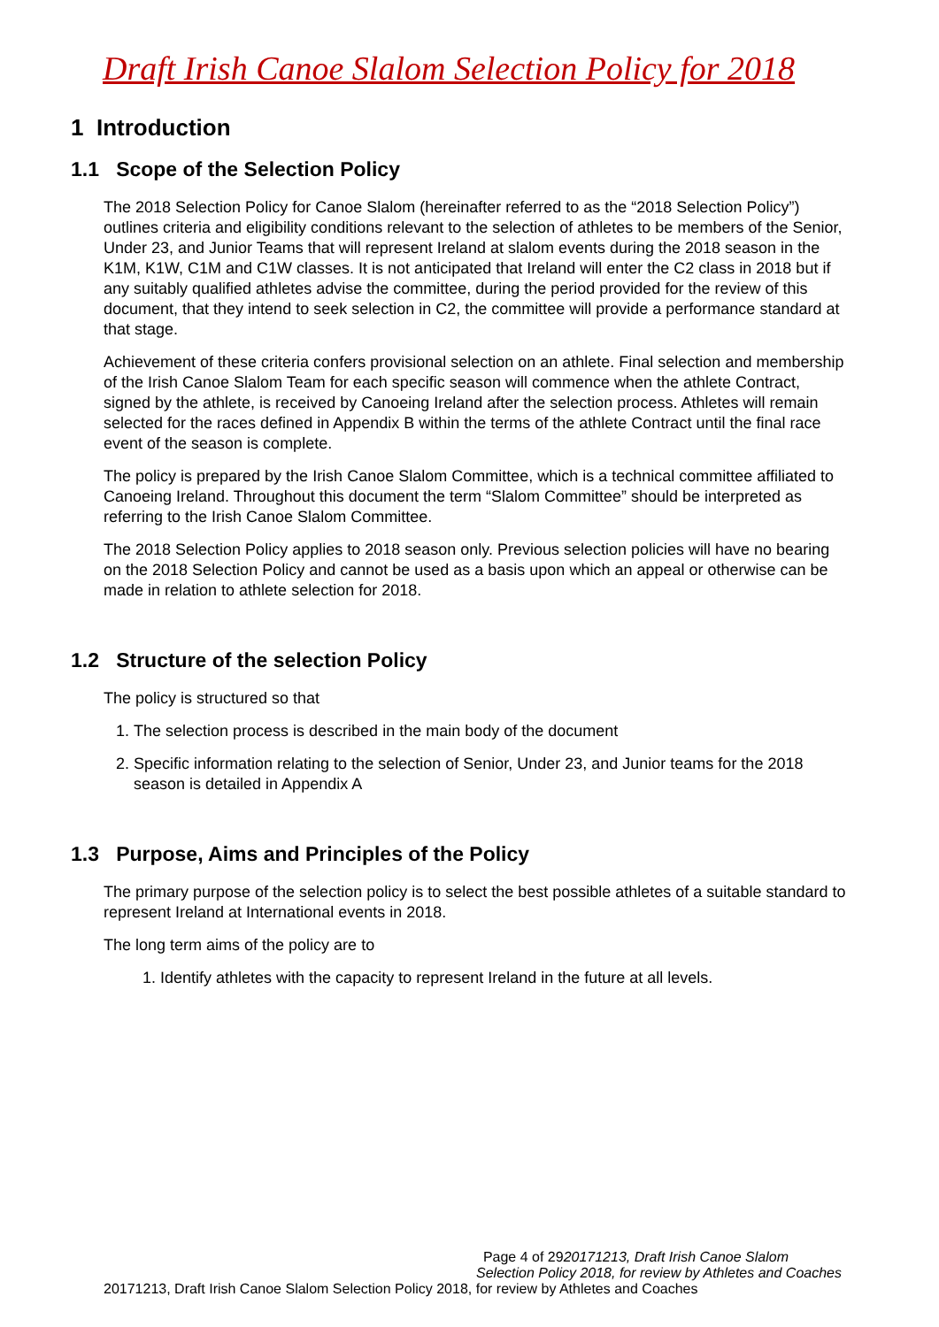Draft Irish Canoe Slalom Selection Policy for 2018
1 Introduction
1.1 Scope of the Selection Policy
The 2018 Selection Policy for Canoe Slalom (hereinafter referred to as the “2018 Selection Policy”) outlines criteria and eligibility conditions relevant to the selection of athletes to be members of the Senior, Under 23, and Junior Teams that will represent Ireland at slalom events during the 2018 season in the K1M, K1W, C1M and C1W classes. It is not anticipated that Ireland will enter the C2 class in 2018 but if any suitably qualified athletes advise the committee, during the period provided for the review of this document, that they intend to seek selection in C2, the committee will provide a performance standard at that stage.
Achievement of these criteria confers provisional selection on an athlete. Final selection and membership of the Irish Canoe Slalom Team for each specific season will commence when the athlete Contract, signed by the athlete, is received by Canoeing Ireland after the selection process. Athletes will remain selected for the races defined in Appendix B within the terms of the athlete Contract until the final race event of the season is complete.
The policy is prepared by the Irish Canoe Slalom Committee, which is a technical committee affiliated to Canoeing Ireland. Throughout this document the term “Slalom Committee” should be interpreted as referring to the Irish Canoe Slalom Committee.
The 2018 Selection Policy applies to 2018 season only. Previous selection policies will have no bearing on the 2018 Selection Policy and cannot be used as a basis upon which an appeal or otherwise can be made in relation to athlete selection for 2018.
1.2 Structure of the selection Policy
The policy is structured so that
1. The selection process is described in the main body of the document
2. Specific information relating to the selection of Senior, Under 23, and Junior teams for the 2018 season is detailed in Appendix A
1.3 Purpose, Aims and Principles of the Policy
The primary purpose of the selection policy is to select the best possible athletes of a suitable standard to represent Ireland at International events in 2018.
The long term aims of the policy are to
1. Identify athletes with the capacity to represent Ireland in the future at all levels.
Page 4 of 2920171213, Draft Irish Canoe Slalom
Selection Policy 2018, for review by Athletes and Coaches
20171213, Draft Irish Canoe Slalom Selection Policy 2018, for review by Athletes and Coaches